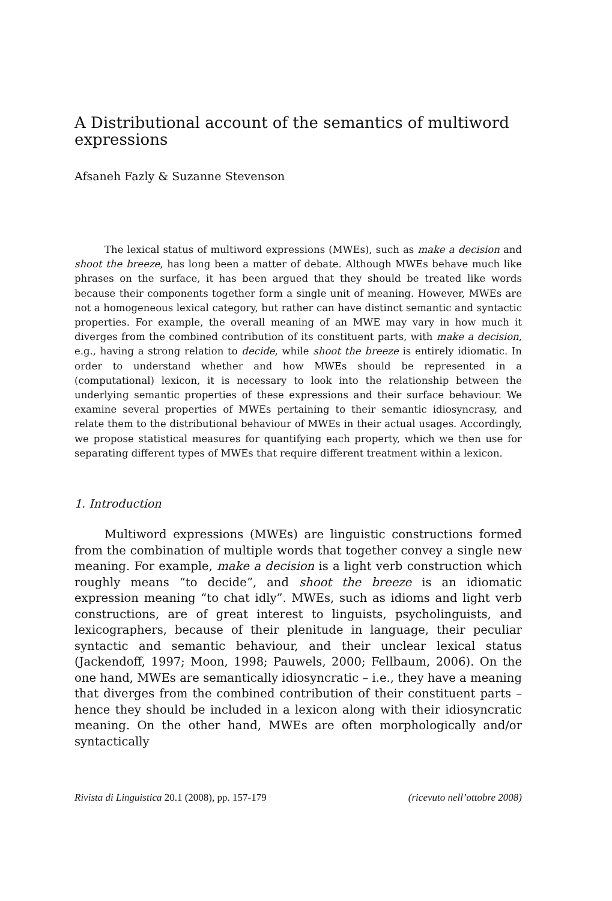A Distributional account of the semantics of multiword expressions
Afsaneh Fazly & Suzanne Stevenson
The lexical status of multiword expressions (MWEs), such as make a decision and shoot the breeze, has long been a matter of debate. Although MWEs behave much like phrases on the surface, it has been argued that they should be treated like words because their components together form a single unit of meaning. However, MWEs are not a homogeneous lexical category, but rather can have distinct semantic and syntactic properties. For example, the overall meaning of an MWE may vary in how much it diverges from the combined contribution of its constituent parts, with make a decision, e.g., having a strong relation to decide, while shoot the breeze is entirely idiomatic. In order to understand whether and how MWEs should be represented in a (computational) lexicon, it is necessary to look into the relationship between the underlying semantic properties of these expressions and their surface behaviour. We examine several properties of MWEs pertaining to their semantic idiosyncrasy, and relate them to the distributional behaviour of MWEs in their actual usages. Accordingly, we propose statistical measures for quantifying each property, which we then use for separating different types of MWEs that require different treatment within a lexicon.
1. Introduction
Multiword expressions (MWEs) are linguistic constructions formed from the combination of multiple words that together convey a single new meaning. For example, make a decision is a light verb construction which roughly means “to decide”, and shoot the breeze is an idiomatic expression meaning “to chat idly”. MWEs, such as idioms and light verb constructions, are of great interest to linguists, psycholinguists, and lexicographers, because of their plenitude in language, their peculiar syntactic and semantic behaviour, and their unclear lexical status (Jackendoff, 1997; Moon, 1998; Pauwels, 2000; Fellbaum, 2006). On the one hand, MWEs are semantically idiosyncratic – i.e., they have a meaning that diverges from the combined contribution of their constituent parts – hence they should be included in a lexicon along with their idiosyncratic meaning. On the other hand, MWEs are often morphologically and/or syntactically
Rivista di Linguistica 20.1 (2008), pp. 157-179 (ricevuto nell’ottobre 2008)